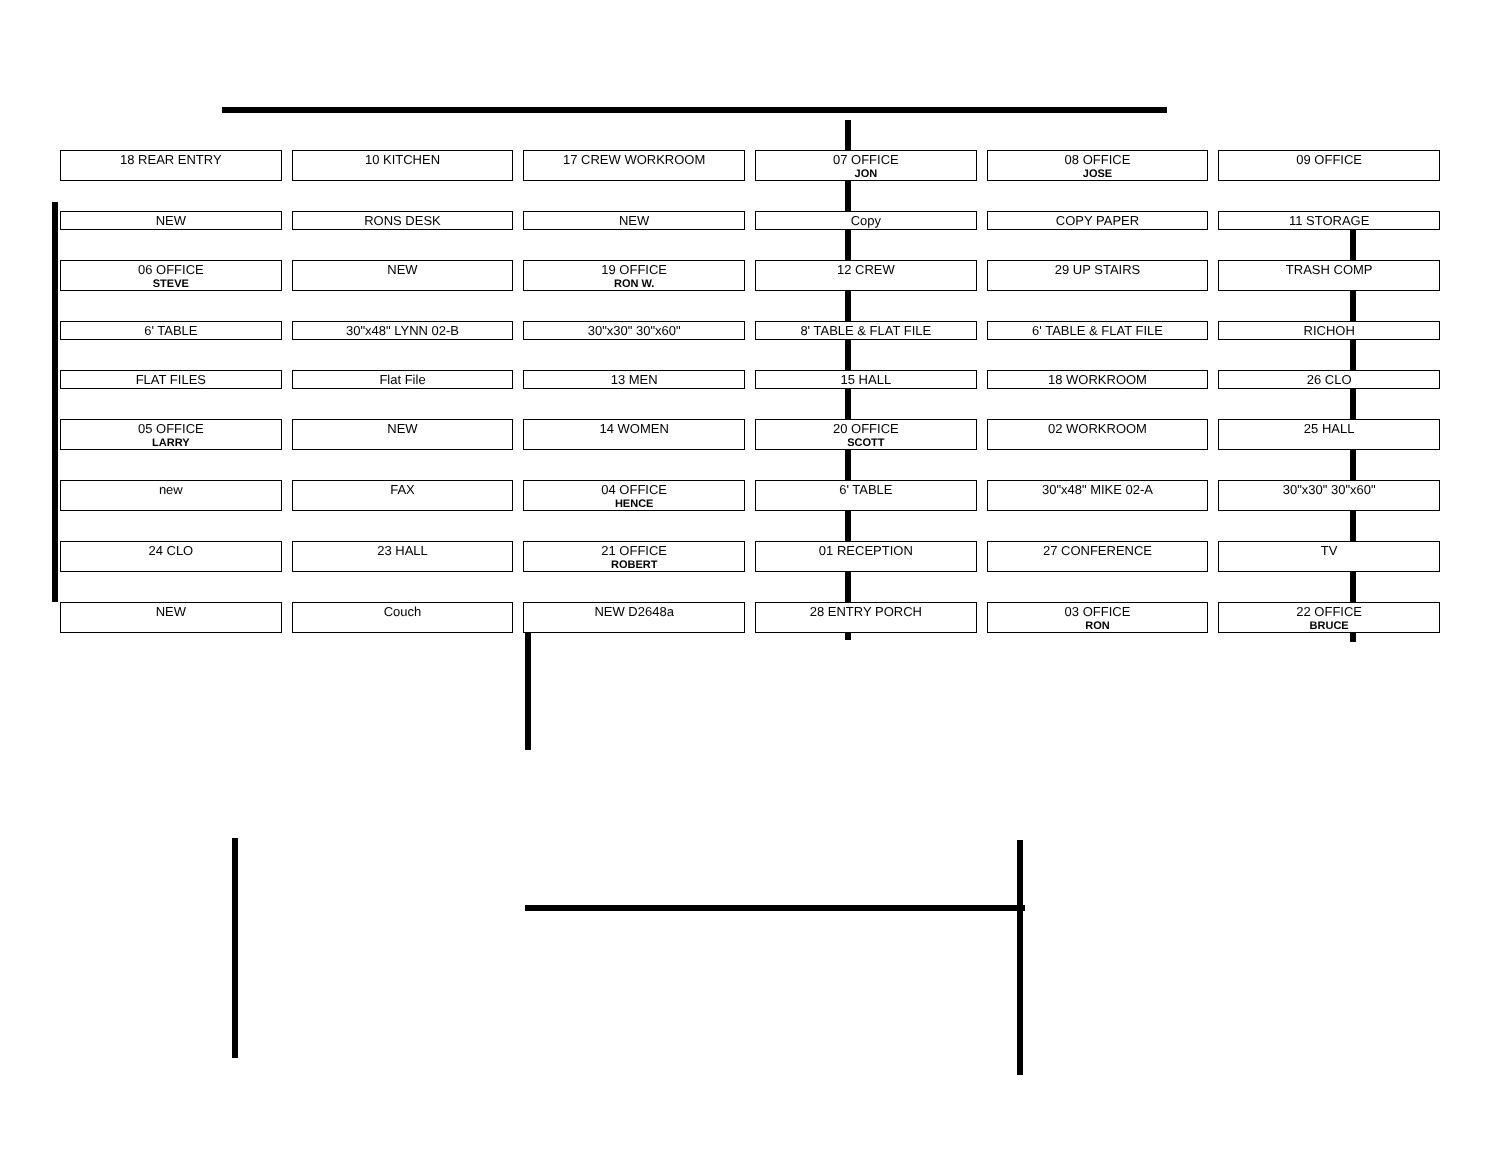18 REAR ENTRY
10 KITCHEN
17 CREW WORKROOM
07 OFFICE
JON
08 OFFICE
JOSE
09 OFFICE
NEW
RONS DESK
NEW
Copy
COPY PAPER
11 STORAGE
06 OFFICE
STEVE
NEW
19 OFFICE
RON W.
12 CREW
29 UP STAIRS
TRASH COMP
6' TABLE
30"x48" LYNN 02-B
30"x30" 30"x60"
8' TABLE & FLAT FILE
6' TABLE & FLAT FILE
RICHOH
FLAT FILES
Flat File
13 MEN
15 HALL
18 WORKROOM
26 CLO
05 OFFICE
LARRY
NEW
14 WOMEN
20 OFFICE
SCOTT
02 WORKROOM
25 HALL
new
FAX
04 OFFICE
HENCE
6' TABLE
30"x48" MIKE 02-A
30"x30" 30"x60"
24 CLO
23 HALL
21 OFFICE
ROBERT
01 RECEPTION
27 CONFERENCE
TV
NEW
Couch
NEW D2648a
28 ENTRY PORCH
03 OFFICE
RON
22 OFFICE
BRUCE